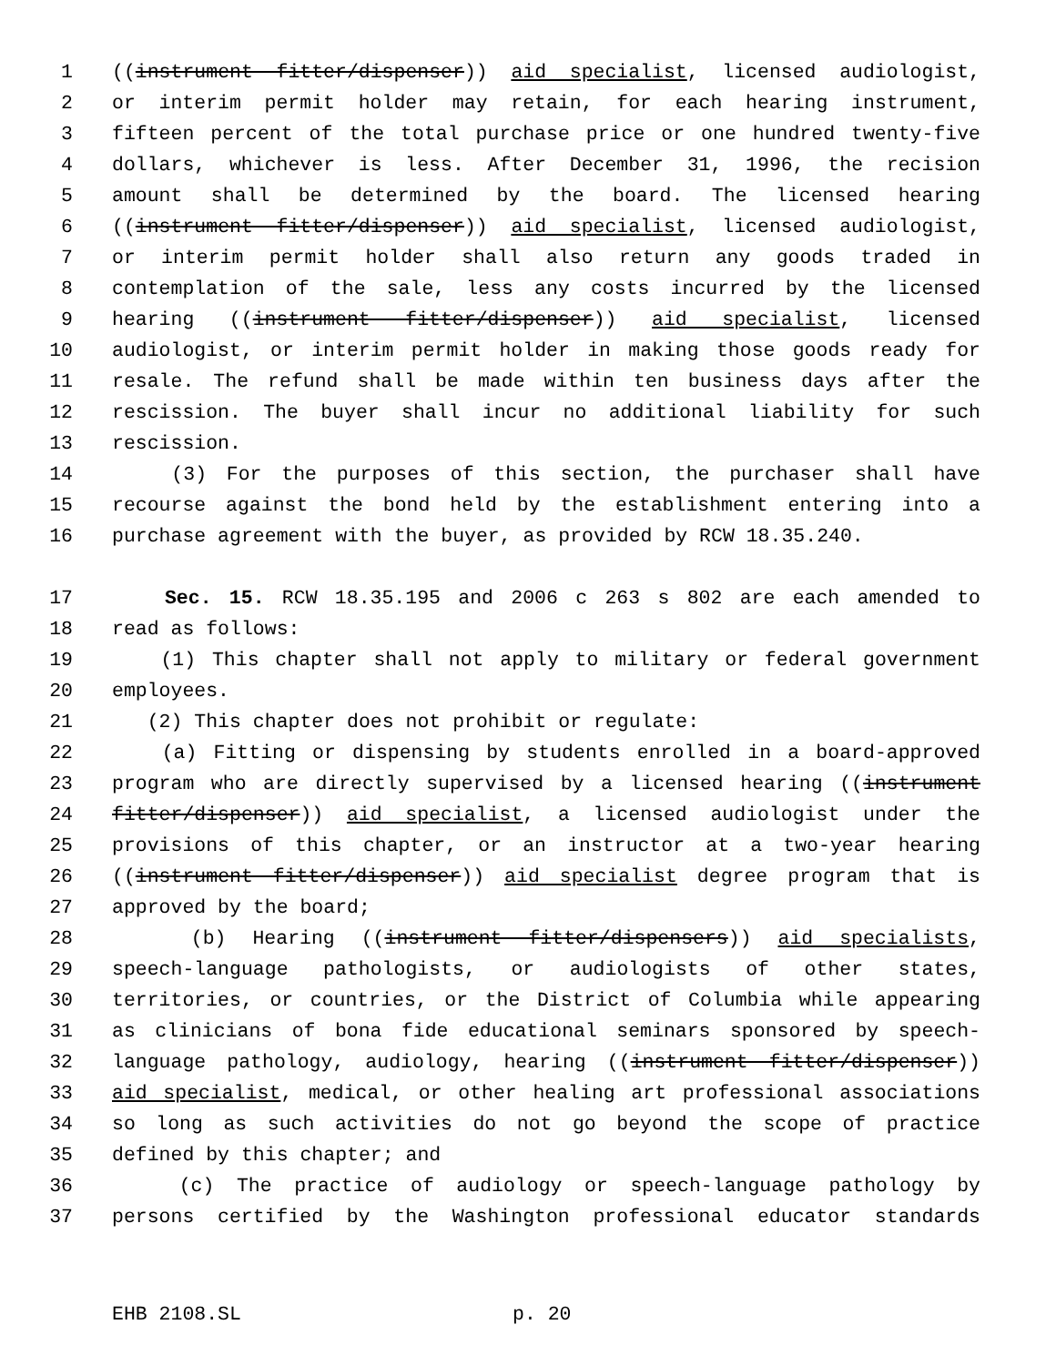1 ((instrument fitter/dispenser)) aid specialist, licensed audiologist,
2 or interim permit holder may retain, for each hearing instrument,
3 fifteen percent of the total purchase price or one hundred twenty-five
4 dollars, whichever is less. After December 31, 1996, the recision
5 amount shall be determined by the board. The licensed hearing
6 ((instrument fitter/dispenser)) aid specialist, licensed audiologist,
7 or interim permit holder shall also return any goods traded in
8 contemplation of the sale, less any costs incurred by the licensed
9 hearing ((instrument fitter/dispenser)) aid specialist, licensed
10 audiologist, or interim permit holder in making those goods ready for
11 resale. The refund shall be made within ten business days after the
12 rescission. The buyer shall incur no additional liability for such
13 rescission.
14 (3) For the purposes of this section, the purchaser shall have
15 recourse against the bond held by the establishment entering into a
16 purchase agreement with the buyer, as provided by RCW 18.35.240.
17 Sec. 15. RCW 18.35.195 and 2006 c 263 s 802 are each amended to
18 read as follows:
19 (1) This chapter shall not apply to military or federal government
20 employees.
21 (2) This chapter does not prohibit or regulate:
22 (a) Fitting or dispensing by students enrolled in a board-approved
23 program who are directly supervised by a licensed hearing ((instrument
24 fitter/dispenser)) aid specialist, a licensed audiologist under the
25 provisions of this chapter, or an instructor at a two-year hearing
26 ((instrument fitter/dispenser)) aid specialist degree program that is
27 approved by the board;
28 (b) Hearing ((instrument fitter/dispensers)) aid specialists,
29 speech-language pathologists, or audiologists of other states,
30 territories, or countries, or the District of Columbia while appearing
31 as clinicians of bona fide educational seminars sponsored by speech-
32 language pathology, audiology, hearing ((instrument fitter/dispenser))
33 aid specialist, medical, or other healing art professional associations
34 so long as such activities do not go beyond the scope of practice
35 defined by this chapter; and
36 (c) The practice of audiology or speech-language pathology by
37 persons certified by the Washington professional educator standards
EHB 2108.SL p. 20